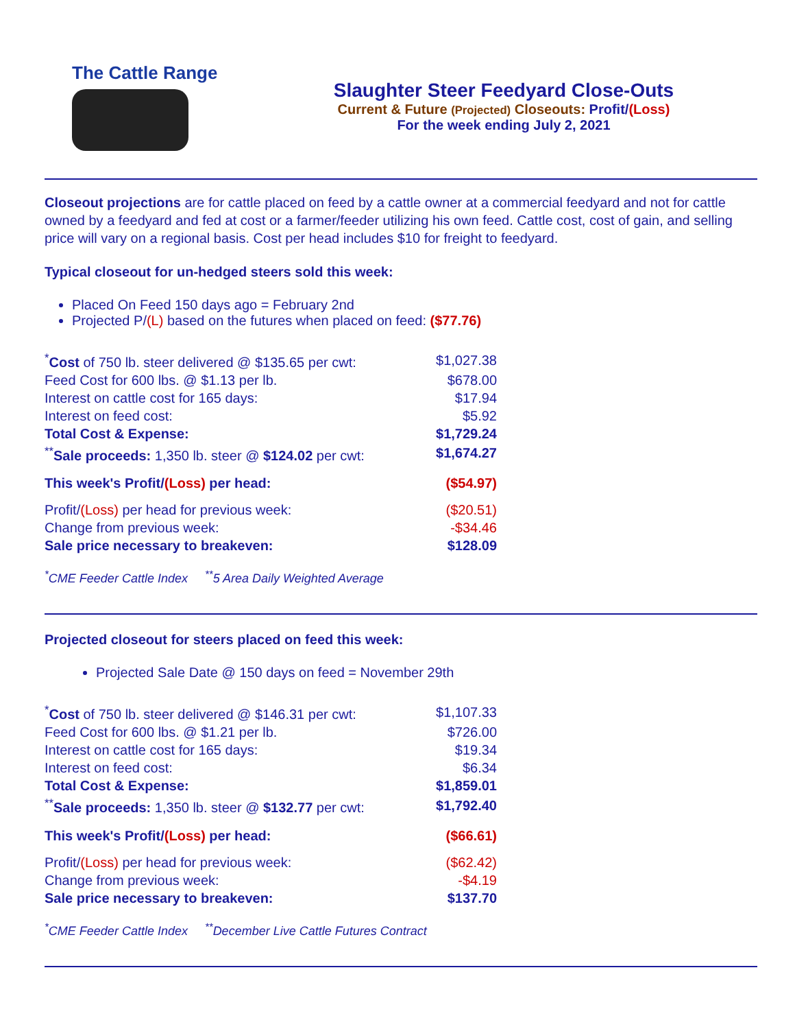The Cattle Range
Slaughter Steer Feedyard Close-Outs
Current & Future (Projected) Closeouts: Profit/(Loss)
For the week ending July 2, 2021
Closeout projections are for cattle placed on feed by a cattle owner at a commercial feedyard and not for cattle owned by a feedyard and fed at cost or a farmer/feeder utilizing his own feed. Cattle cost, cost of gain, and selling price will vary on a regional basis. Cost per head includes $10 for freight to feedyard.
Typical closeout for un-hedged steers sold this week:
Placed On Feed 150 days ago = February 2nd
Projected P/(L) based on the futures when placed on feed: ($77.76)
| <sup>*</sup> Cost of 750 lb. steer delivered @ $135.65 per cwt: | $1,027.38 |
| Feed Cost for 600 lbs. @ $1.13 per lb. | $678.00 |
| Interest on cattle cost for 165 days: | $17.94 |
| Interest on feed cost: | $5.92 |
| Total Cost & Expense: | $1,729.24 |
| <sup>**</sup> Sale proceeds: 1,350 lb. steer @ $124.02 per cwt: | $1,674.27 |
| This week's Profit/ (Loss) per head: | ($54.97) |
| Profit/ (Loss) per head for previous week: | ($20.51) |
| Change from previous week: | -$34.46 |
| Sale price necessary to breakeven: | $128.09 |
<sup>*</sup> CME Feeder Cattle Index <sup>**</sup>5 Area Daily Weighted Average
Projected closeout for steers placed on feed this week:
Projected Sale Date @ 150 days on feed = November 29th
| <sup>*</sup> Cost of 750 lb. steer delivered @ $146.31 per cwt: | $1,107.33 |
| Feed Cost for 600 lbs. @ $1.21 per lb. | $726.00 |
| Interest on cattle cost for 165 days: | $19.34 |
| Interest on feed cost: | $6.34 |
| Total Cost & Expense: | $1,859.01 |
| <sup>**</sup> Sale proceeds: 1,350 lb. steer @ $132.77 per cwt: | $1,792.40 |
| This week's Profit/ (Loss) per head: | ($66.61) |
| Profit/ (Loss) per head for previous week: | ($62.42) |
| Change from previous week: | -$4.19 |
| Sale price necessary to breakeven: | $137.70 |
<sup>*</sup> CME Feeder Cattle Index <sup>**</sup>December Live Cattle Futures Contract